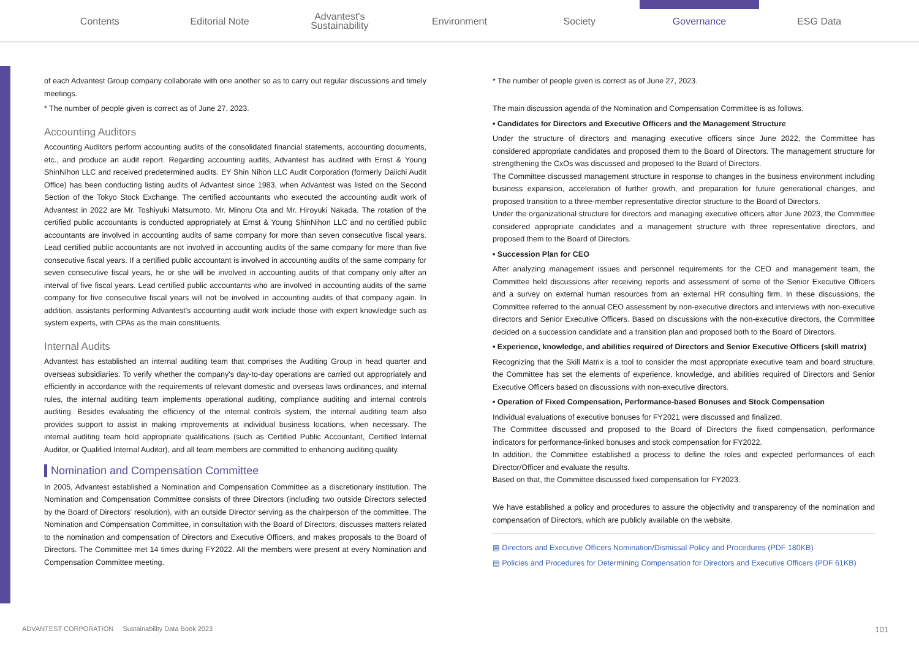Contents Editorial Note Advantest's
Sustainability
Environment Society Governance ESG Data
of each Advantest Group company collaborate with one another so as to carry out regular discussions and timely meetings.
* The number of people given is correct as of June 27, 2023.
Accounting Auditors
Accounting Auditors perform accounting audits of the consolidated financial statements, accounting documents, etc., and produce an audit report. Regarding accounting audits, Advantest has audited with Ernst & Young ShinNihon LLC and received predetermined audits. EY Shin Nihon LLC Audit Corporation (formerly Daiichi Audit Office) has been conducting listing audits of Advantest since 1983, when Advantest was listed on the Second Section of the Tokyo Stock Exchange. The certified accountants who executed the accounting audit work of Advantest in 2022 are Mr. Toshiyuki Matsumoto, Mr. Minoru Ota and Mr. Hiroyuki Nakada. The rotation of the certified public accountants is conducted appropriately at Ernst & Young ShinNihon LLC and no certified public accountants are involved in accounting audits of same company for more than seven consecutive fiscal years. Lead certified public accountants are not involved in accounting audits of the same company for more than five consecutive fiscal years. If a certified public accountant is involved in accounting audits of the same company for seven consecutive fiscal years, he or she will be involved in accounting audits of that company only after an interval of five fiscal years. Lead certified public accountants who are involved in accounting audits of the same company for five consecutive fiscal years will not be involved in accounting audits of that company again. In addition, assistants performing Advantest's accounting audit work include those with expert knowledge such as system experts, with CPAs as the main constituents.
Internal Audits
Advantest has established an internal auditing team that comprises the Auditing Group in head quarter and overseas subsidiaries. To verify whether the company's day-to-day operations are carried out appropriately and efficiently in accordance with the requirements of relevant domestic and overseas laws ordinances, and internal rules, the internal auditing team implements operational auditing, compliance auditing and internal controls auditing. Besides evaluating the efficiency of the internal controls system, the internal auditing team also provides support to assist in making improvements at individual business locations, when necessary. The internal auditing team hold appropriate qualifications (such as Certified Public Accountant, Certified Internal Auditor, or Qualified Internal Auditor), and all team members are committed to enhancing auditing quality.
Nomination and Compensation Committee
In 2005, Advantest established a Nomination and Compensation Committee as a discretionary institution. The Nomination and Compensation Committee consists of three Directors (including two outside Directors selected by the Board of Directors' resolution), with an outside Director serving as the chairperson of the committee. The Nomination and Compensation Committee, in consultation with the Board of Directors, discusses matters related to the nomination and compensation of Directors and Executive Officers, and makes proposals to the Board of Directors. The Committee met 14 times during FY2022. All the members were present at every Nomination and Compensation Committee meeting.
* The number of people given is correct as of June 27, 2023.
The main discussion agenda of the Nomination and Compensation Committee is as follows.
• Candidates for Directors and Executive Officers and the Management Structure
Under the structure of directors and managing executive officers since June 2022, the Committee has considered appropriate candidates and proposed them to the Board of Directors. The management structure for strengthening the CxOs was discussed and proposed to the Board of Directors.
The Committee discussed management structure in response to changes in the business environment including business expansion, acceleration of further growth, and preparation for future generational changes, and proposed transition to a three-member representative director structure to the Board of Directors.
Under the organizational structure for directors and managing executive officers after June 2023, the Committee considered appropriate candidates and a management structure with three representative directors, and proposed them to the Board of Directors.
• Succession Plan for CEO
After analyzing management issues and personnel requirements for the CEO and management team, the Committee held discussions after receiving reports and assessment of some of the Senior Executive Officers and a survey on external human resources from an external HR consulting firm. In these discussions, the Committee referred to the annual CEO assessment by non-executive directors and interviews with non-executive directors and Senior Executive Officers. Based on discussions with the non-executive directors, the Committee decided on a succession candidate and a transition plan and proposed both to the Board of Directors.
• Experience, knowledge, and abilities required of Directors and Senior Executive Officers (skill matrix)
Recognizing that the Skill Matrix is a tool to consider the most appropriate executive team and board structure, the Committee has set the elements of experience, knowledge, and abilities required of Directors and Senior Executive Officers based on discussions with non-executive directors.
• Operation of Fixed Compensation, Performance-based Bonuses and Stock Compensation
Individual evaluations of executive bonuses for FY2021 were discussed and finalized.
The Committee discussed and proposed to the Board of Directors the fixed compensation, performance indicators for performance-linked bonuses and stock compensation for FY2022.
In addition, the Committee established a process to define the roles and expected performances of each Director/Officer and evaluate the results.
Based on that, the Committee discussed fixed compensation for FY2023.
We have established a policy and procedures to assure the objectivity and transparency of the nomination and compensation of Directors, which are publicly available on the website.
▤ Directors and Executive Officers Nomination/Dismissal Policy and Procedures (PDF 180KB)
▤ Policies and Procedures for Determining Compensation for Directors and Executive Officers (PDF 61KB)
ADVANTEST CORPORATION Sustainability Data Book 2023 101